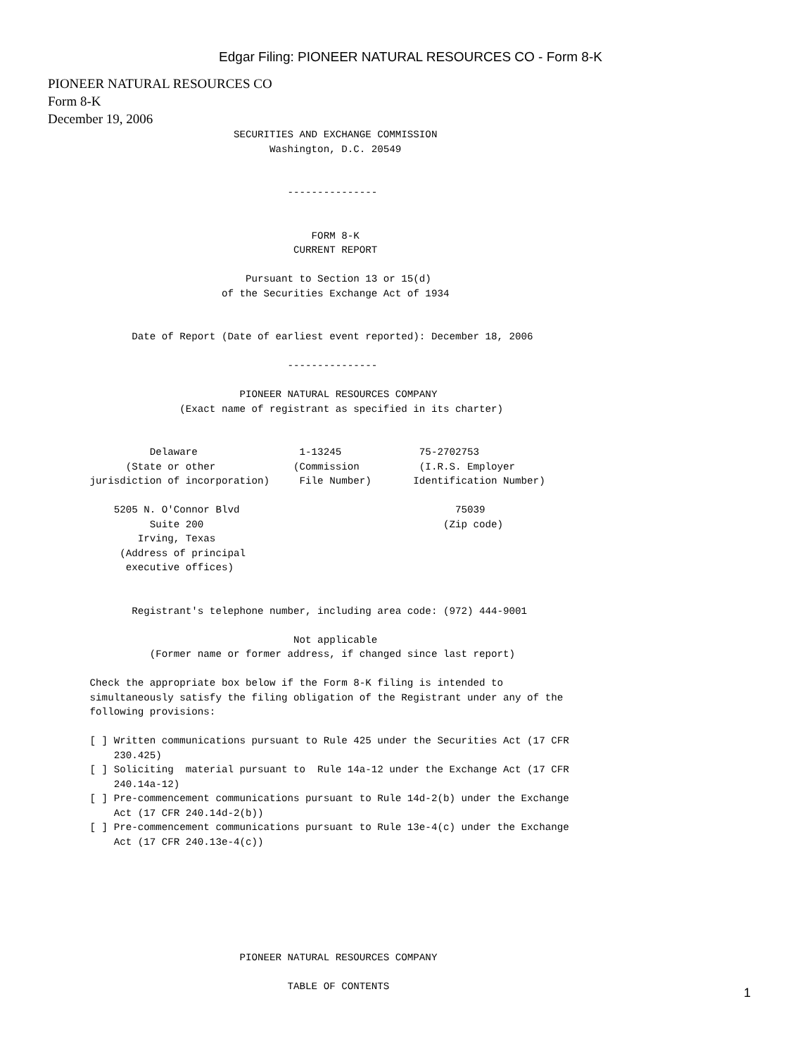Edgar Filing: PIONEER NATURAL RESOURCES CO - Form 8-K
PIONEER NATURAL RESOURCES CO
Form 8-K
December 19, 2006
                               SECURITIES AND EXCHANGE COMMISSION
                                     Washington, D.C. 20549


                                        ---------------


                                            FORM 8-K
                                         CURRENT REPORT

                                 Pursuant to Section 13 or 15(d)
                             of the Securities Exchange Act of 1934


              Date of Report (Date of earliest event reported): December 18, 2006

                                        ---------------

                                PIONEER NATURAL RESOURCES COMPANY
                      (Exact name of registrant as specified in its charter)


                 Delaware                 1-13245             75-2702753
             (State or other             (Commission          (I.R.S. Employer
       jurisdiction of incorporation)     File Number)       Identification Number)

           5205 N. O'Connor Blvd                                    75039
                 Suite 200                                        (Zip code)
               Irving, Texas
            (Address of principal
             executive offices)


              Registrant's telephone number, including area code: (972) 444-9001

                                         Not applicable
                 (Former name or former address, if changed since last report)

       Check the appropriate box below if the Form 8-K filing is intended to
       simultaneously satisfy the filing obligation of the Registrant under any of the
       following provisions:

       [ ] Written communications pursuant to Rule 425 under the Securities Act (17 CFR
           230.425)
       [ ] Soliciting  material pursuant to  Rule 14a-12 under the Exchange Act (17 CFR
           240.14a-12)
       [ ] Pre-commencement communications pursuant to Rule 14d-2(b) under the Exchange
           Act (17 CFR 240.14d-2(b))
       [ ] Pre-commencement communications pursuant to Rule 13e-4(c) under the Exchange
           Act (17 CFR 240.13e-4(c))







                                PIONEER NATURAL RESOURCES COMPANY

                                        TABLE OF CONTENTS
1